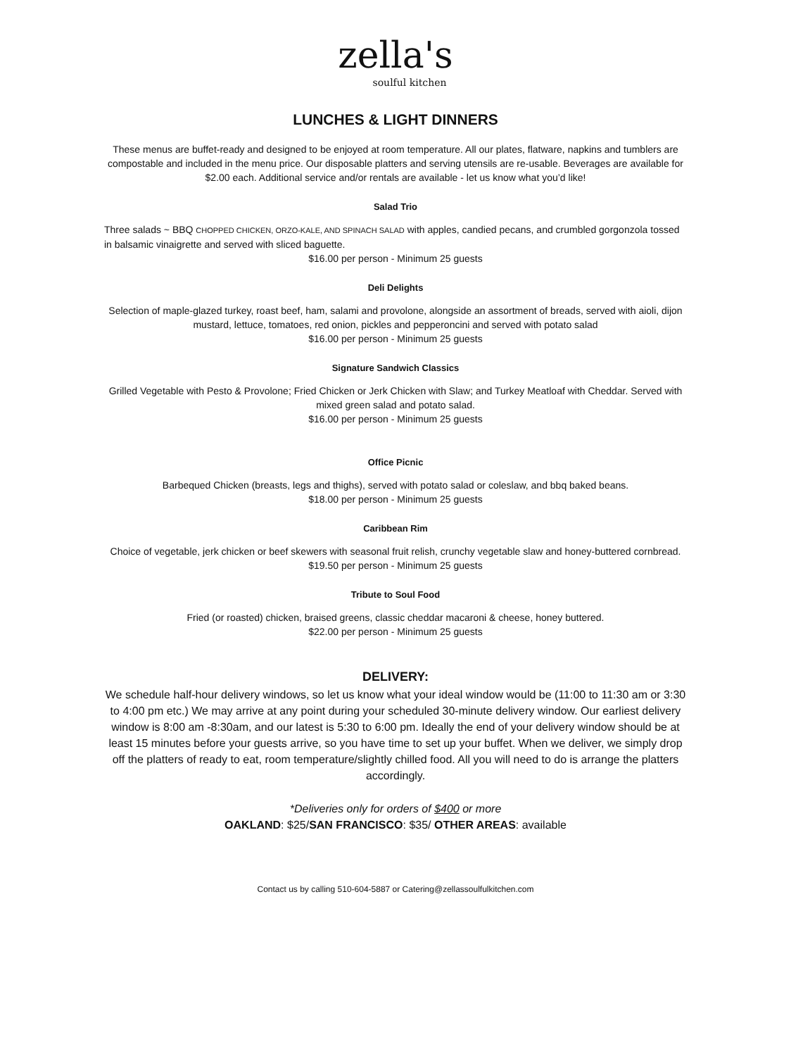zella's
soulful kitchen
LUNCHES & LIGHT DINNERS
These menus are buffet-ready and designed to be enjoyed at room temperature. All our plates, flatware, napkins and tumblers are compostable and included in the menu price. Our disposable platters and serving utensils are re-usable. Beverages are available for $2.00 each. Additional service and/or rentals are available - let us know what you’d like!
Salad Trio
Three salads ~ BBQ CHOPPED CHICKEN, ORZO-KALE, AND SPINACH SALAD with apples, candied pecans, and crumbled gorgonzola tossed in balsamic vinaigrette and served with sliced baguette.
$16.00 per person - Minimum 25 guests
Deli Delights
Selection of maple-glazed turkey, roast beef, ham, salami and provolone, alongside an assortment of breads, served with aioli, dijon mustard, lettuce, tomatoes, red onion, pickles and pepperoncini and served with potato salad
$16.00 per person - Minimum 25 guests
Signature Sandwich Classics
Grilled Vegetable with Pesto & Provolone; Fried Chicken or Jerk Chicken with Slaw; and Turkey Meatloaf with Cheddar. Served with mixed green salad and potato salad.
$16.00 per person - Minimum 25 guests
Office Picnic
Barbequed Chicken (breasts, legs and thighs), served with potato salad or coleslaw, and bbq baked beans.
$18.00 per person - Minimum 25 guests
Caribbean Rim
Choice of vegetable, jerk chicken or beef skewers with seasonal fruit relish, crunchy vegetable slaw and honey-buttered cornbread.
$19.50 per person - Minimum 25 guests
Tribute to Soul Food
Fried (or roasted) chicken, braised greens, classic cheddar macaroni & cheese, honey buttered.
$22.00 per person - Minimum 25 guests
DELIVERY:
We schedule half-hour delivery windows, so let us know what your ideal window would be (11:00 to 11:30 am or 3:30 to 4:00 pm etc.) We may arrive at any point during your scheduled 30-minute delivery window. Our earliest delivery window is 8:00 am -8:30am, and our latest is 5:30 to 6:00 pm. Ideally the end of your delivery window should be at least 15 minutes before your guests arrive, so you have time to set up your buffet. When we deliver, we simply drop off the platters of ready to eat, room temperature/slightly chilled food. All you will need to do is arrange the platters accordingly.
*Deliveries only for orders of $400 or more
OAKLAND: $25/SAN FRANCISCO: $35/ OTHER AREAS: available
Contact us by calling 510-604-5887 or Catering@zellassoulfulkitchen.com